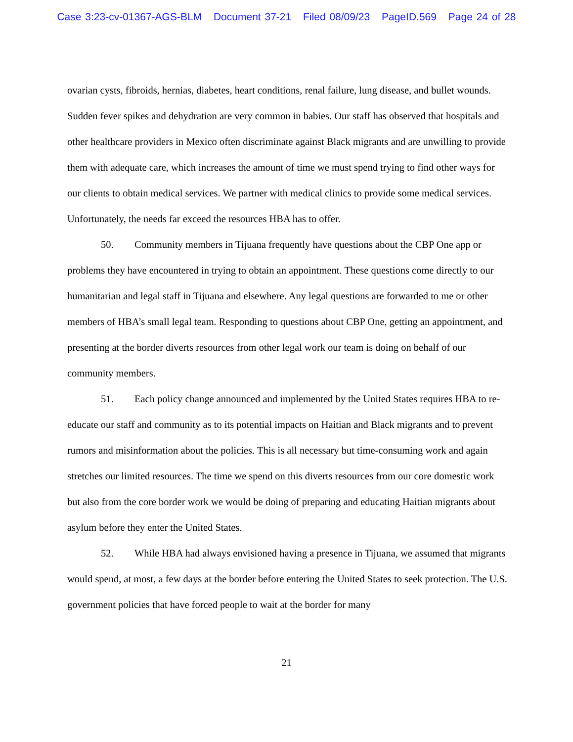Case 3:23-cv-01367-AGS-BLM Document 37-21 Filed 08/09/23 PageID.569 Page 24 of 28
ovarian cysts, fibroids, hernias, diabetes, heart conditions, renal failure, lung disease, and bullet wounds. Sudden fever spikes and dehydration are very common in babies. Our staff has observed that hospitals and other healthcare providers in Mexico often discriminate against Black migrants and are unwilling to provide them with adequate care, which increases the amount of time we must spend trying to find other ways for our clients to obtain medical services. We partner with medical clinics to provide some medical services. Unfortunately, the needs far exceed the resources HBA has to offer.
50. Community members in Tijuana frequently have questions about the CBP One app or problems they have encountered in trying to obtain an appointment. These questions come directly to our humanitarian and legal staff in Tijuana and elsewhere. Any legal questions are forwarded to me or other members of HBA’s small legal team. Responding to questions about CBP One, getting an appointment, and presenting at the border diverts resources from other legal work our team is doing on behalf of our community members.
51. Each policy change announced and implemented by the United States requires HBA to re-educate our staff and community as to its potential impacts on Haitian and Black migrants and to prevent rumors and misinformation about the policies. This is all necessary but time-consuming work and again stretches our limited resources. The time we spend on this diverts resources from our core domestic work but also from the core border work we would be doing of preparing and educating Haitian migrants about asylum before they enter the United States.
52. While HBA had always envisioned having a presence in Tijuana, we assumed that migrants would spend, at most, a few days at the border before entering the United States to seek protection. The U.S. government policies that have forced people to wait at the border for many
21